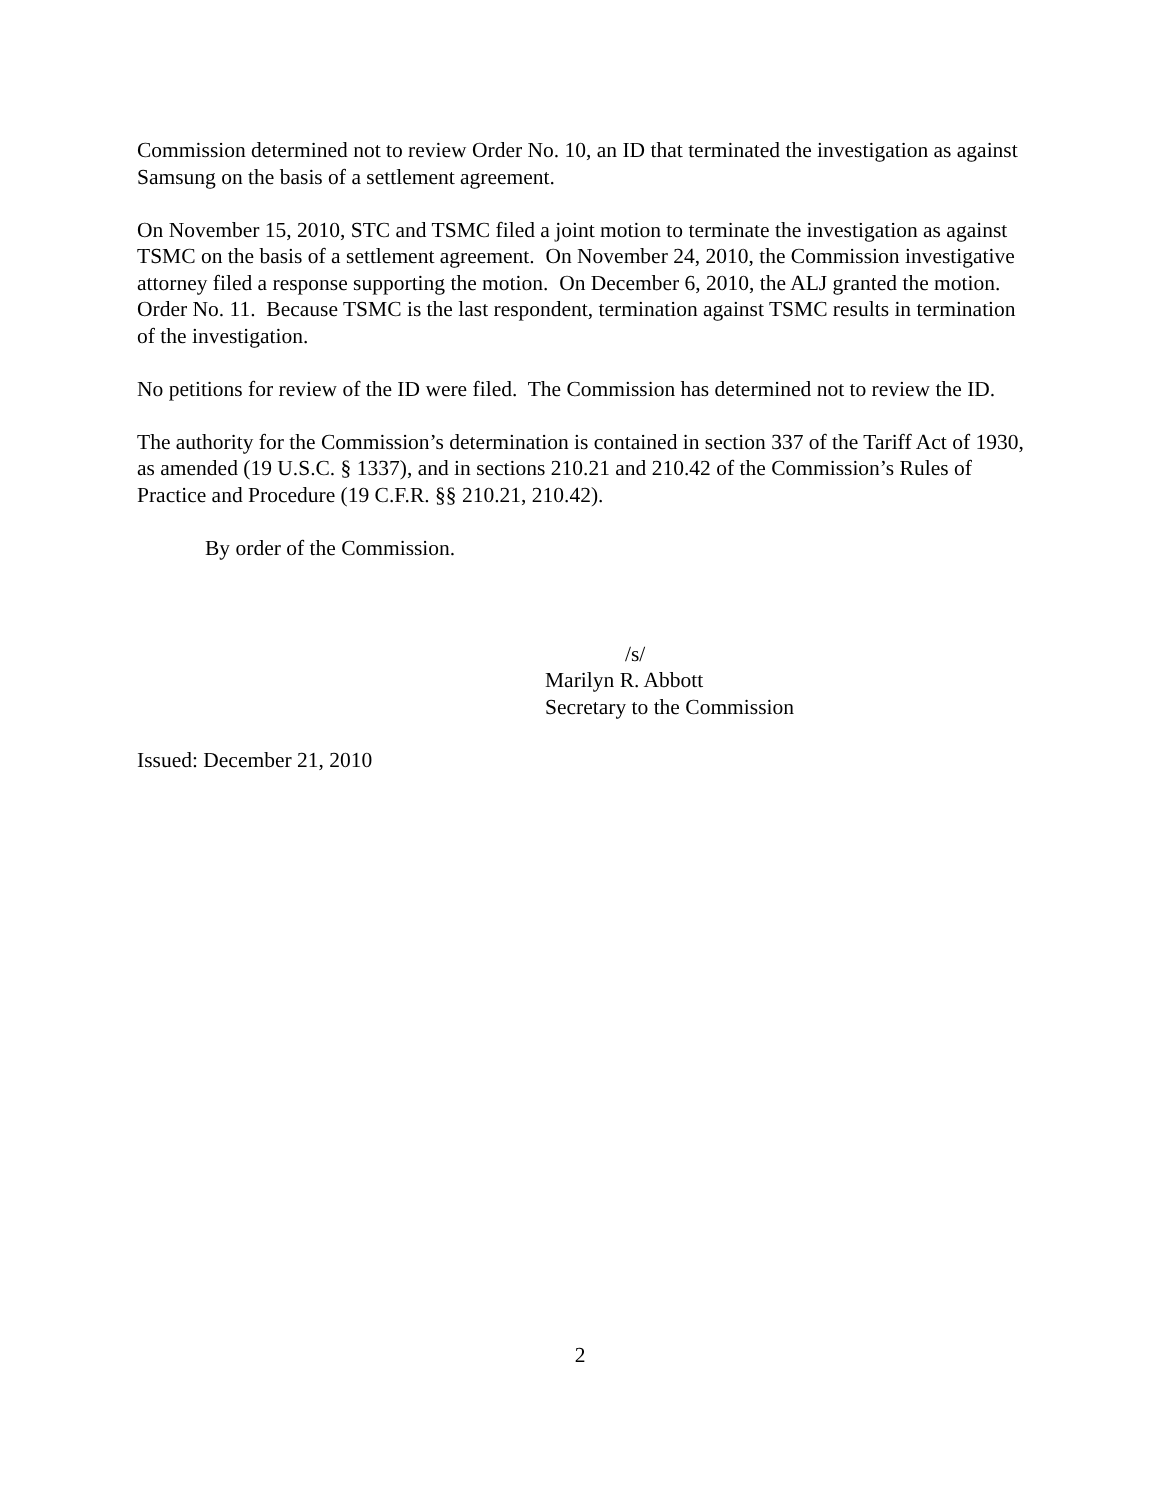Commission determined not to review Order No. 10, an ID that terminated the investigation as against Samsung on the basis of a settlement agreement.
On November 15, 2010, STC and TSMC filed a joint motion to terminate the investigation as against TSMC on the basis of a settlement agreement. On November 24, 2010, the Commission investigative attorney filed a response supporting the motion. On December 6, 2010, the ALJ granted the motion. Order No. 11. Because TSMC is the last respondent, termination against TSMC results in termination of the investigation.
No petitions for review of the ID were filed. The Commission has determined not to review the ID.
The authority for the Commission’s determination is contained in section 337 of the Tariff Act of 1930, as amended (19 U.S.C. § 1337), and in sections 210.21 and 210.42 of the Commission’s Rules of Practice and Procedure (19 C.F.R. §§ 210.21, 210.42).
By order of the Commission.
/s/
Marilyn R. Abbott
Secretary to the Commission
Issued: December 21, 2010
2